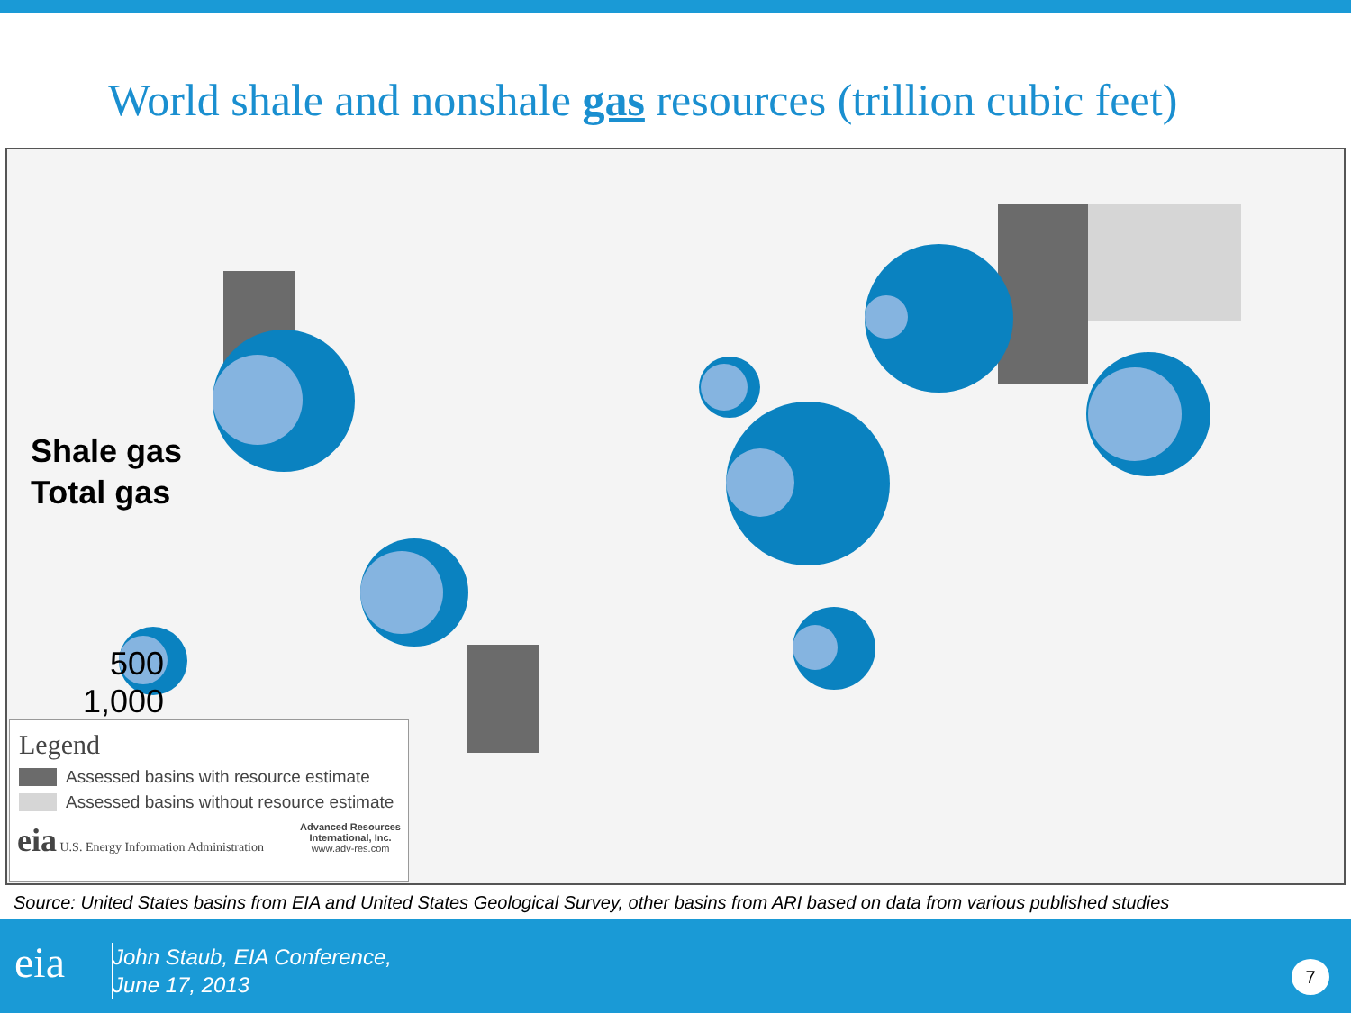World shale and nonshale gas resources (trillion cubic feet)
Shale gas
Total gas
500
1,000
Legend
Assessed basins with resource estimate
Assessed basins without resource estimate
eia U.S. Energy Information Administration Advanced Resources
International, Inc.
www.adv-res.com
Source: United States basins from EIA and United States Geological Survey, other basins from ARI based on data from various published studies
eia
John Staub, EIA Conference,
June 17, 2013
7